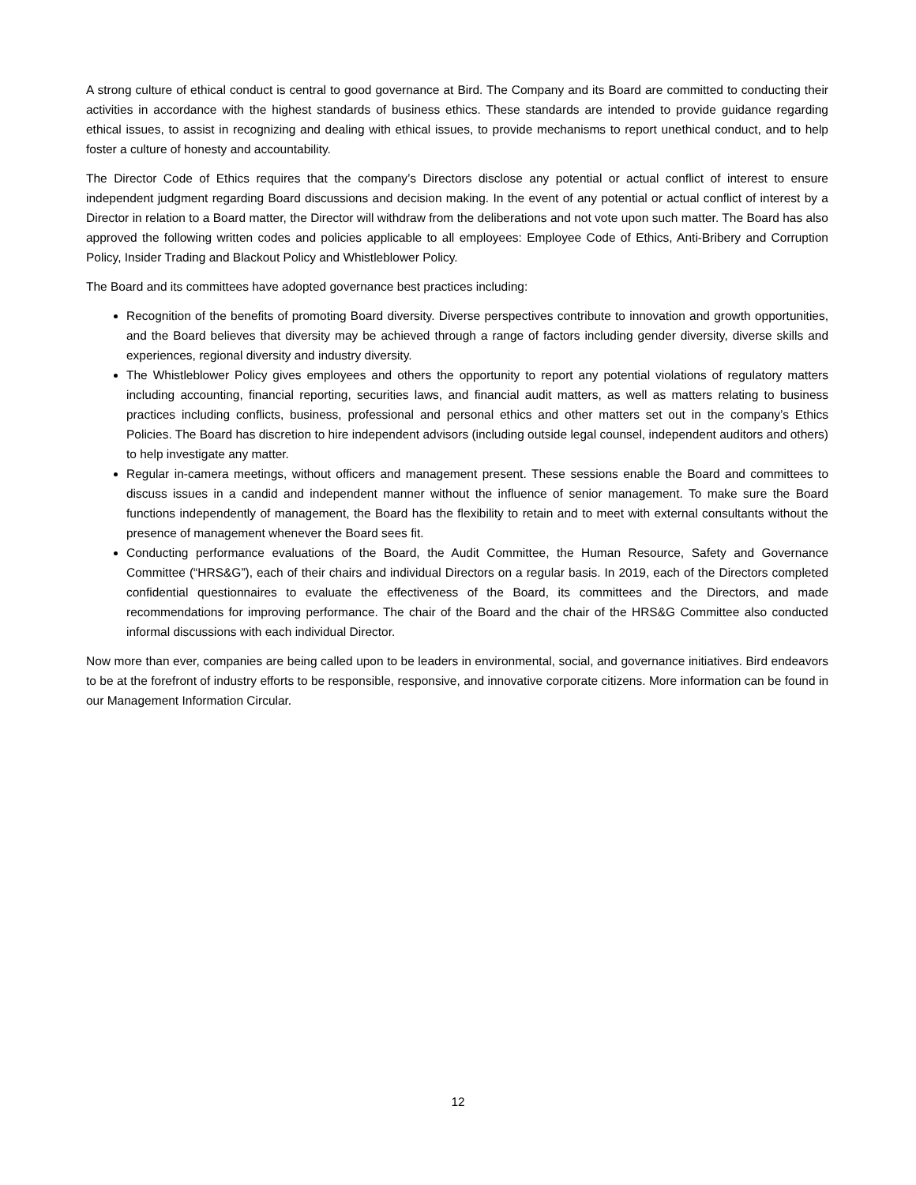A strong culture of ethical conduct is central to good governance at Bird. The Company and its Board are committed to conducting their activities in accordance with the highest standards of business ethics. These standards are intended to provide guidance regarding ethical issues, to assist in recognizing and dealing with ethical issues, to provide mechanisms to report unethical conduct, and to help foster a culture of honesty and accountability.
The Director Code of Ethics requires that the company’s Directors disclose any potential or actual conflict of interest to ensure independent judgment regarding Board discussions and decision making. In the event of any potential or actual conflict of interest by a Director in relation to a Board matter, the Director will withdraw from the deliberations and not vote upon such matter. The Board has also approved the following written codes and policies applicable to all employees: Employee Code of Ethics, Anti-Bribery and Corruption Policy, Insider Trading and Blackout Policy and Whistleblower Policy.
The Board and its committees have adopted governance best practices including:
Recognition of the benefits of promoting Board diversity. Diverse perspectives contribute to innovation and growth opportunities, and the Board believes that diversity may be achieved through a range of factors including gender diversity, diverse skills and experiences, regional diversity and industry diversity.
The Whistleblower Policy gives employees and others the opportunity to report any potential violations of regulatory matters including accounting, financial reporting, securities laws, and financial audit matters, as well as matters relating to business practices including conflicts, business, professional and personal ethics and other matters set out in the company’s Ethics Policies. The Board has discretion to hire independent advisors (including outside legal counsel, independent auditors and others) to help investigate any matter.
Regular in-camera meetings, without officers and management present. These sessions enable the Board and committees to discuss issues in a candid and independent manner without the influence of senior management. To make sure the Board functions independently of management, the Board has the flexibility to retain and to meet with external consultants without the presence of management whenever the Board sees fit.
Conducting performance evaluations of the Board, the Audit Committee, the Human Resource, Safety and Governance Committee (“HRS&G”), each of their chairs and individual Directors on a regular basis. In 2019, each of the Directors completed confidential questionnaires to evaluate the effectiveness of the Board, its committees and the Directors, and made recommendations for improving performance. The chair of the Board and the chair of the HRS&G Committee also conducted informal discussions with each individual Director.
Now more than ever, companies are being called upon to be leaders in environmental, social, and governance initiatives. Bird endeavors to be at the forefront of industry efforts to be responsible, responsive, and innovative corporate citizens. More information can be found in our Management Information Circular.
12